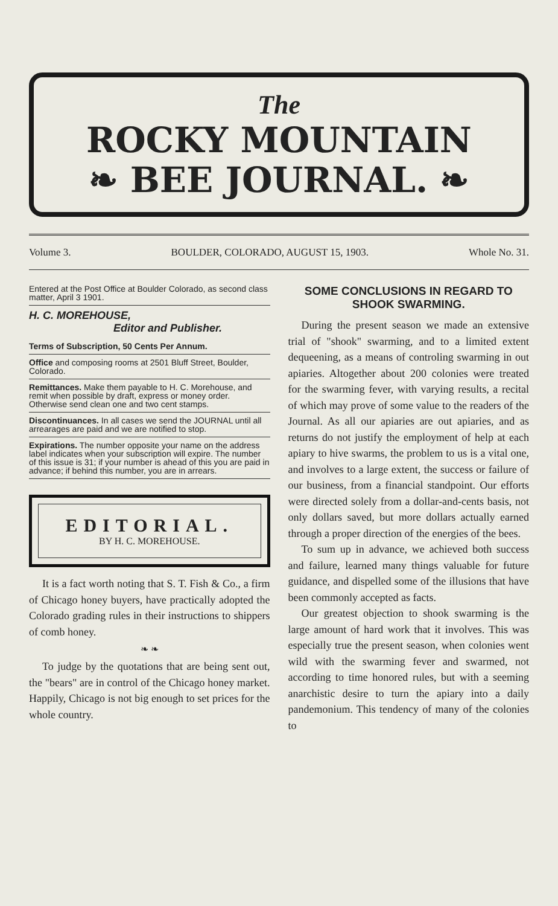The
ROCKY MOUNTAIN
❧ BEE JOURNAL. ❧
Volume 3. BOULDER, COLORADO, AUGUST 15, 1903. Whole No. 31.
Entered at the Post Office at Boulder Colorado, as second class matter, April 3 1901.
H. C. MOREHOUSE,
Editor and Publisher.
Terms of Subscription, 50 Cents Per Annum.
Office and composing rooms at 2501 Bluff Street, Boulder, Colorado.
Remittances. Make them payable to H. C. Morehouse, and remit when possible by draft, express or money order. Otherwise send clean one and two cent stamps.
Discontinuances. In all cases we send the JOURNAL until all arrearages are paid and we are notified to stop.
Expirations. The number opposite your name on the address label indicates when your subscription will expire. The number of this issue is 31; if your number is ahead of this you are paid in advance; if behind this number, you are in arrears.
EDITORIAL.
BY H. C. MOREHOUSE.
It is a fact worth noting that S. T. Fish & Co., a firm of Chicago honey buyers, have practically adopted the Colorado grading rules in their instructions to shippers of comb honey.
❧ ❧
To judge by the quotations that are being sent out, the "bears" are in control of the Chicago honey market. Happily, Chicago is not big enough to set prices for the whole country.
SOME CONCLUSIONS IN REGARD TO SHOOK SWARMING.
During the present season we made an extensive trial of "shook" swarming, and to a limited extent dequeening, as a means of controling swarming in out apiaries. Altogether about 200 colonies were treated for the swarming fever, with varying results, a recital of which may prove of some value to the readers of the Journal. As all our apiaries are out apiaries, and as returns do not justify the employment of help at each apiary to hive swarms, the problem to us is a vital one, and involves to a large extent, the success or failure of our business, from a financial standpoint. Our efforts were directed solely from a dollar-and-cents basis, not only dollars saved, but more dollars actually earned through a proper direction of the energies of the bees.
To sum up in advance, we achieved both success and failure, learned many things valuable for future guidance, and dispelled some of the illusions that have been commonly accepted as facts.
Our greatest objection to shook swarming is the large amount of hard work that it involves. This was especially true the present season, when colonies went wild with the swarming fever and swarmed, not according to time honored rules, but with a seeming anarchistic desire to turn the apiary into a daily pandemonium. This tendency of many of the colonies to